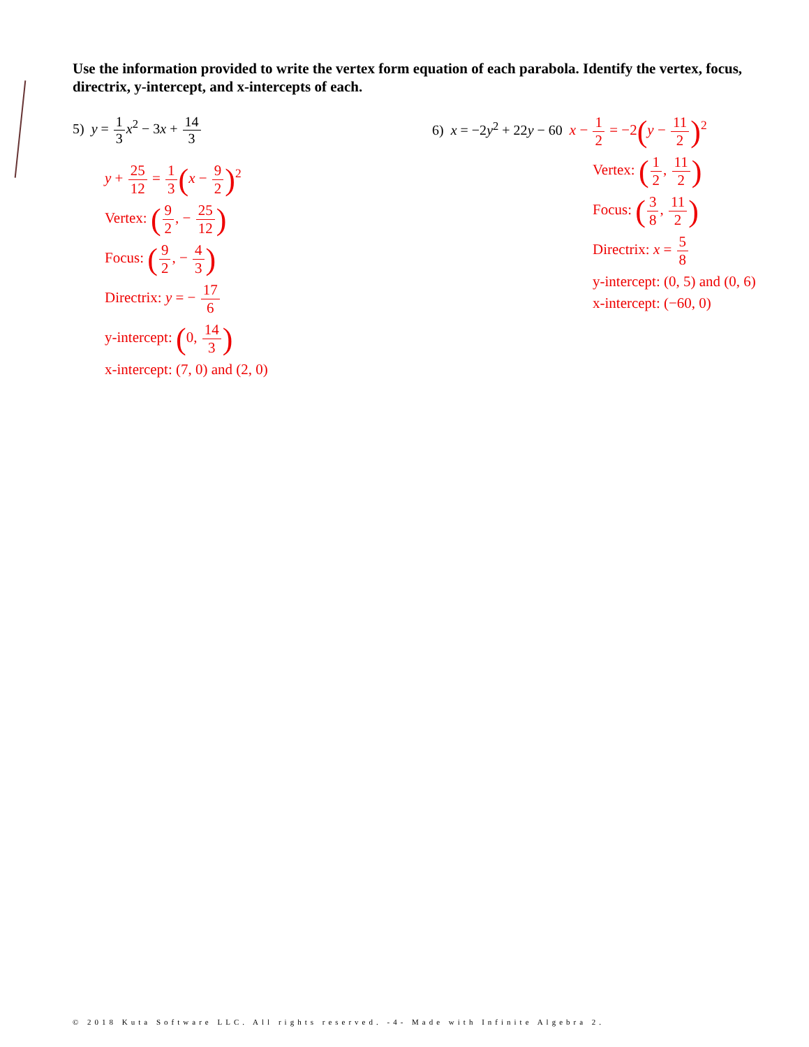Use the information provided to write the vertex form equation of each parabola. Identify the vertex, focus, directrix, y-intercept, and x-intercepts of each.
5) y = 1 3 x<sup>2</sup> − 3x + 14 3
y + 25 12 = 1 3(x − 9 2)<sup>2</sup>
Vertex: (9 2, − 25 12)
Focus: (9 2, − 4 3)
Directrix: y = − 17 6
y-intercept: (0, 14 3)
x-intercept: (7, 0) and (2, 0)
6) x = −2y<sup>2</sup> + 22y − 60 x − 1 2 = −2(y − 11 2)<sup>2</sup>
Vertex: (1 2, 11 2)
Focus: (3 8, 11 2)
Directrix: x = 5 8
y-intercept: (0, 5) and (0, 6)
x-intercept: (−60, 0)
© 2018 Kuta Software LLC. All rights reserved. -4- Made with Infinite Algebra 2.